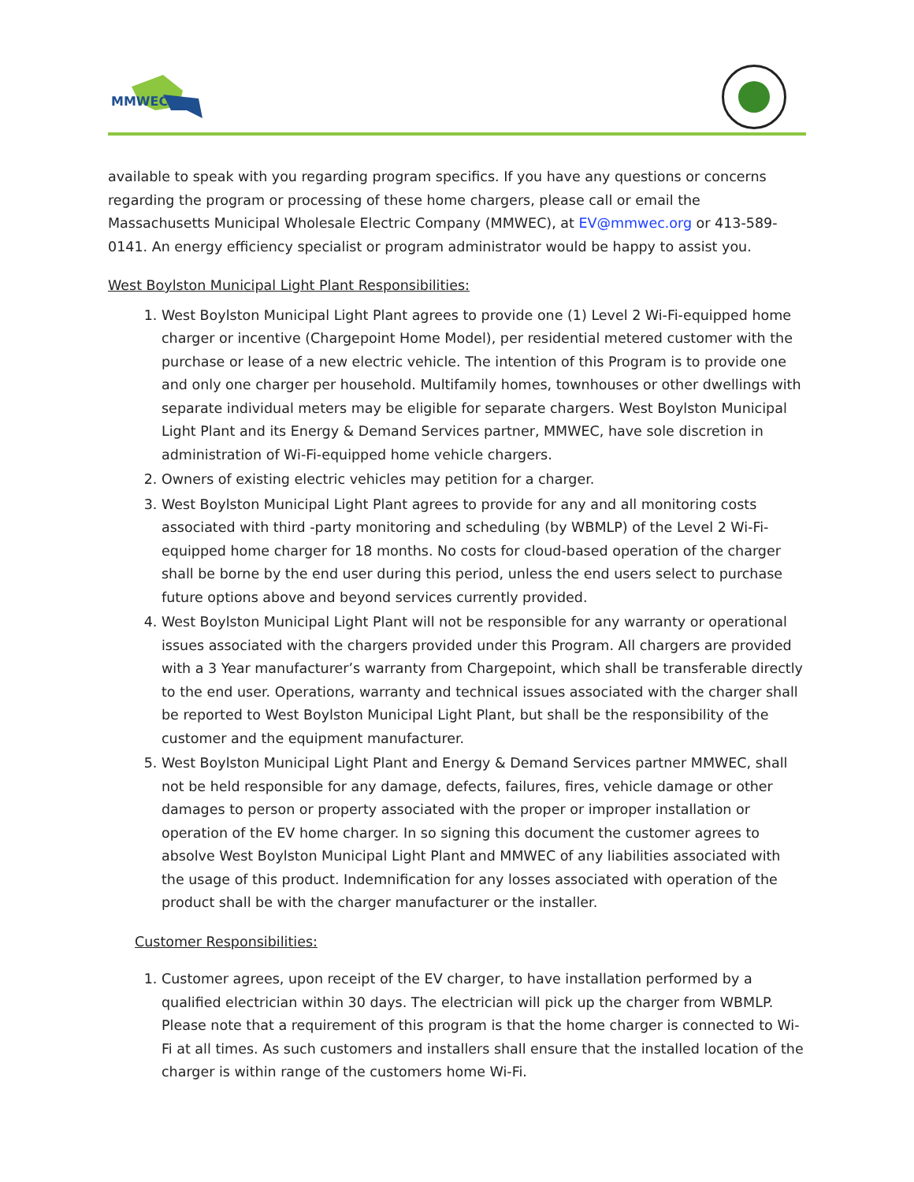MMWEC
available to speak with you regarding program specifics. If you have any questions or concerns regarding the program or processing of these home chargers, please call or email the Massachusetts Municipal Wholesale Electric Company (MMWEC), at EV@mmwec.org or 413-589-0141. An energy efficiency specialist or program administrator would be happy to assist you.
West Boylston Municipal Light Plant Responsibilities:
1. West Boylston Municipal Light Plant agrees to provide one (1) Level 2 Wi-Fi-equipped home charger or incentive (Chargepoint Home Model), per residential metered customer with the purchase or lease of a new electric vehicle. The intention of this Program is to provide one and only one charger per household. Multifamily homes, townhouses or other dwellings with separate individual meters may be eligible for separate chargers. West Boylston Municipal Light Plant and its Energy & Demand Services partner, MMWEC, have sole discretion in administration of Wi-Fi-equipped home vehicle chargers.
2. Owners of existing electric vehicles may petition for a charger.
3. West Boylston Municipal Light Plant agrees to provide for any and all monitoring costs associated with third -party monitoring and scheduling (by WBMLP) of the Level 2 Wi-Fi-equipped home charger for 18 months. No costs for cloud-based operation of the charger shall be borne by the end user during this period, unless the end users select to purchase future options above and beyond services currently provided.
4. West Boylston Municipal Light Plant will not be responsible for any warranty or operational issues associated with the chargers provided under this Program. All chargers are provided with a 3 Year manufacturer’s warranty from Chargepoint, which shall be transferable directly to the end user. Operations, warranty and technical issues associated with the charger shall be reported to West Boylston Municipal Light Plant, but shall be the responsibility of the customer and the equipment manufacturer.
5. West Boylston Municipal Light Plant and Energy & Demand Services partner MMWEC, shall not be held responsible for any damage, defects, failures, fires, vehicle damage or other damages to person or property associated with the proper or improper installation or operation of the EV home charger. In so signing this document the customer agrees to absolve West Boylston Municipal Light Plant and MMWEC of any liabilities associated with the usage of this product. Indemnification for any losses associated with operation of the product shall be with the charger manufacturer or the installer.
Customer Responsibilities:
1. Customer agrees, upon receipt of the EV charger, to have installation performed by a qualified electrician within 30 days. The electrician will pick up the charger from WBMLP. Please note that a requirement of this program is that the home charger is connected to Wi-Fi at all times. As such customers and installers shall ensure that the installed location of the charger is within range of the customers home Wi-Fi.